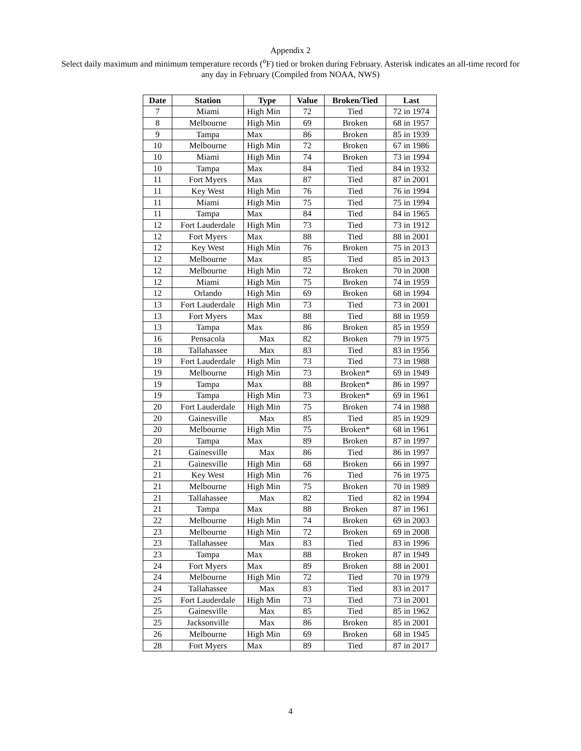Appendix 2
Select daily maximum and minimum temperature records (<sup>o</sup>F) tied or broken during February. Asterisk indicates an all-time record for
any day in February (Compiled from NOAA, NWS)
| Date | Station | Type | Value | Broken/Tied | Last |
| --- | --- | --- | --- | --- | --- |
| 7 | Miami | High Min | 72 | Tied | 72 in 1974 |
| 8 | Melbourne | High Min | 69 | Broken | 68 in 1957 |
| 9 | Tampa | Max | 86 | Broken | 85 in 1939 |
| 10 | Melbourne | High Min | 72 | Broken | 67 in 1986 |
| 10 | Miami | High Min | 74 | Broken | 73 in 1994 |
| 10 | Tampa | Max | 84 | Tied | 84 in 1932 |
| 11 | Fort Myers | Max | 87 | Tied | 87 in 2001 |
| 11 | Key West | High Min | 76 | Tied | 76 in 1994 |
| 11 | Miami | High Min | 75 | Tied | 75 in 1994 |
| 11 | Tampa | Max | 84 | Tied | 84 in 1965 |
| 12 | Fort Lauderdale | High Min | 73 | Tied | 73 in 1912 |
| 12 | Fort Myers | Max | 88 | Tied | 88 in 2001 |
| 12 | Key West | High Min | 76 | Broken | 75 in 2013 |
| 12 | Melbourne | Max | 85 | Tied | 85 in 2013 |
| 12 | Melbourne | High Min | 72 | Broken | 70 in 2008 |
| 12 | Miami | High Min | 75 | Broken | 74 in 1959 |
| 12 | Orlando | High Min | 69 | Broken | 68 in 1994 |
| 13 | Fort Lauderdale | High Min | 73 | Tied | 73 in 2001 |
| 13 | Fort Myers | Max | 88 | Tied | 88 in 1959 |
| 13 | Tampa | Max | 86 | Broken | 85 in 1959 |
| 16 | Pensacola | Max | 82 | Broken | 79 in 1975 |
| 18 | Tallahassee | Max | 83 | Tied | 83 in 1956 |
| 19 | Fort Lauderdale | High Min | 73 | Tied | 73 in 1988 |
| 19 | Melbourne | High Min | 73 | Broken* | 69 in 1949 |
| 19 | Tampa | Max | 88 | Broken* | 86 in 1997 |
| 19 | Tampa | High Min | 73 | Broken* | 69 in 1961 |
| 20 | Fort Lauderdale | High Min | 75 | Broken | 74 in 1988 |
| 20 | Gainesville | Max | 85 | Tied | 85 in 1929 |
| 20 | Melbourne | High Min | 75 | Broken* | 68 in 1961 |
| 20 | Tampa | Max | 89 | Broken | 87 in 1997 |
| 21 | Gainesville | Max | 86 | Tied | 86 in 1997 |
| 21 | Gainesville | High Min | 68 | Broken | 66 in 1997 |
| 21 | Key West | High Min | 76 | Tied | 76 in 1975 |
| 21 | Melbourne | High Min | 75 | Broken | 70 in 1989 |
| 21 | Tallahassee | Max | 82 | Tied | 82 in 1994 |
| 21 | Tampa | Max | 88 | Broken | 87 in 1961 |
| 22 | Melbourne | High Min | 74 | Broken | 69 in 2003 |
| 23 | Melbourne | High Min | 72 | Broken | 69 in 2008 |
| 23 | Tallahassee | Max | 83 | Tied | 83 in 1996 |
| 23 | Tampa | Max | 88 | Broken | 87 in 1949 |
| 24 | Fort Myers | Max | 89 | Broken | 88 in 2001 |
| 24 | Melbourne | High Min | 72 | Tied | 70 in 1979 |
| 24 | Tallahassee | Max | 83 | Tied | 83 in 2017 |
| 25 | Fort Lauderdale | High Min | 73 | Tied | 73 in 2001 |
| 25 | Gainesville | Max | 85 | Tied | 85 in 1962 |
| 25 | Jacksonville | Max | 86 | Broken | 85 in 2001 |
| 26 | Melbourne | High Min | 69 | Broken | 68 in 1945 |
| 28 | Fort Myers | Max | 89 | Tied | 87 in 2017 |
4